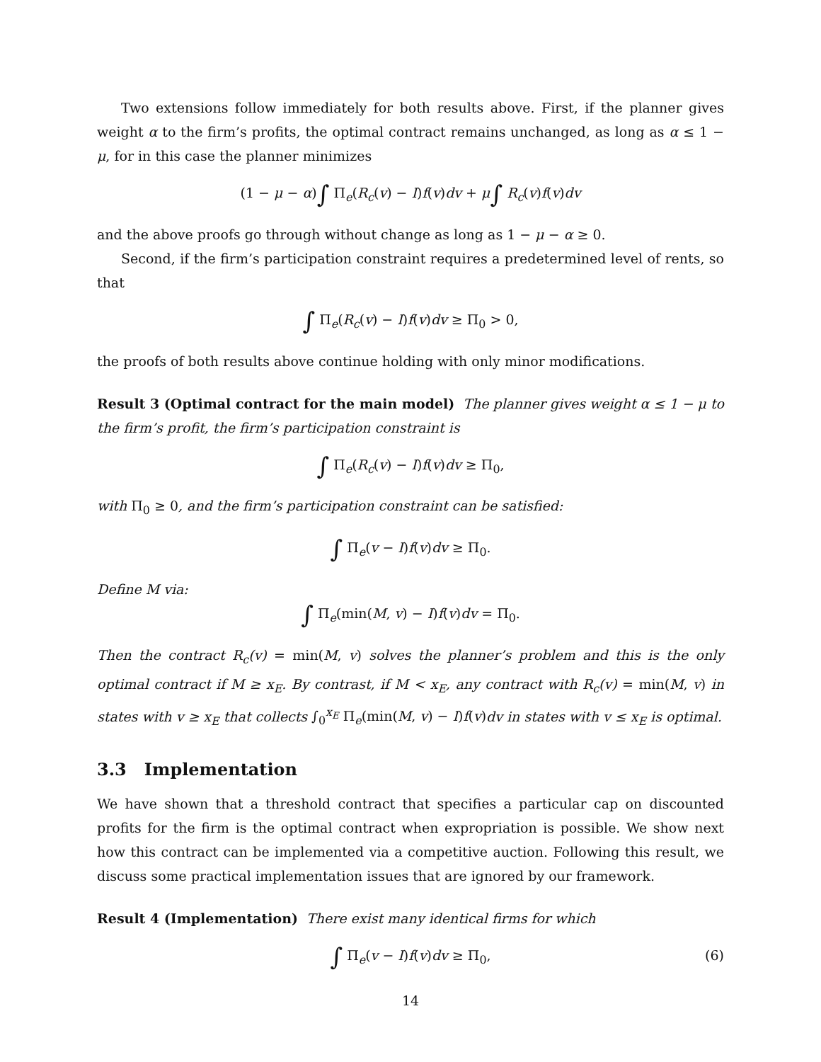Two extensions follow immediately for both results above. First, if the planner gives weight α to the firm’s profits, the optimal contract remains unchanged, as long as α ≤ 1 − μ, for in this case the planner minimizes
(1 − μ − α)∫ Π<sub>e</sub>(R<sub>c</sub>(v) − I)f(v)dv + μ∫ R<sub>c</sub>(v)f(v)dv
and the above proofs go through without change as long as 1 − μ − α ≥ 0.
Second, if the firm’s participation constraint requires a predetermined level of rents, so that
∫ Π<sub>e</sub>(R<sub>c</sub>(v) − I)f(v)dv ≥ Π<sub>0</sub> > 0,
the proofs of both results above continue holding with only minor modifications.
Result 3 (Optimal contract for the main model) The planner gives weight α ≤ 1 − μ to the firm’s profit, the firm’s participation constraint is
∫ Π<sub>e</sub>(R<sub>c</sub>(v) − I)f(v)dv ≥ Π<sub>0</sub>,
with Π<sub>0</sub> ≥ 0, and the firm’s participation constraint can be satisfied:
∫ Π<sub>e</sub>(v − I)f(v)dv ≥ Π<sub>0</sub>.
Define M via:
∫ Π<sub>e</sub>(min(M, v) − I)f(v)dv = Π<sub>0</sub>.
Then the contract R<sub>c</sub>(v) = min(M, v) solves the planner’s problem and this is the only optimal contract if M ≥ x<sub>E</sub>. By contrast, if M < x<sub>E</sub>, any contract with R<sub>c</sub>(v) = min(M, v) in states with v ≥ x<sub>E</sub> that collects ∫<sub>0</sub><sup>x<sub>E</sub></sup> Π<sub>e</sub>(min(M, v) − I)f(v)dv in states with v ≤ x<sub>E</sub> is optimal.
3.3 Implementation
We have shown that a threshold contract that specifies a particular cap on discounted profits for the firm is the optimal contract when expropriation is possible. We show next how this contract can be implemented via a competitive auction. Following this result, we discuss some practical implementation issues that are ignored by our framework.
Result 4 (Implementation) There exist many identical firms for which
∫ Π<sub>e</sub>(v − I)f(v)dv ≥ Π<sub>0</sub>, (6)
14